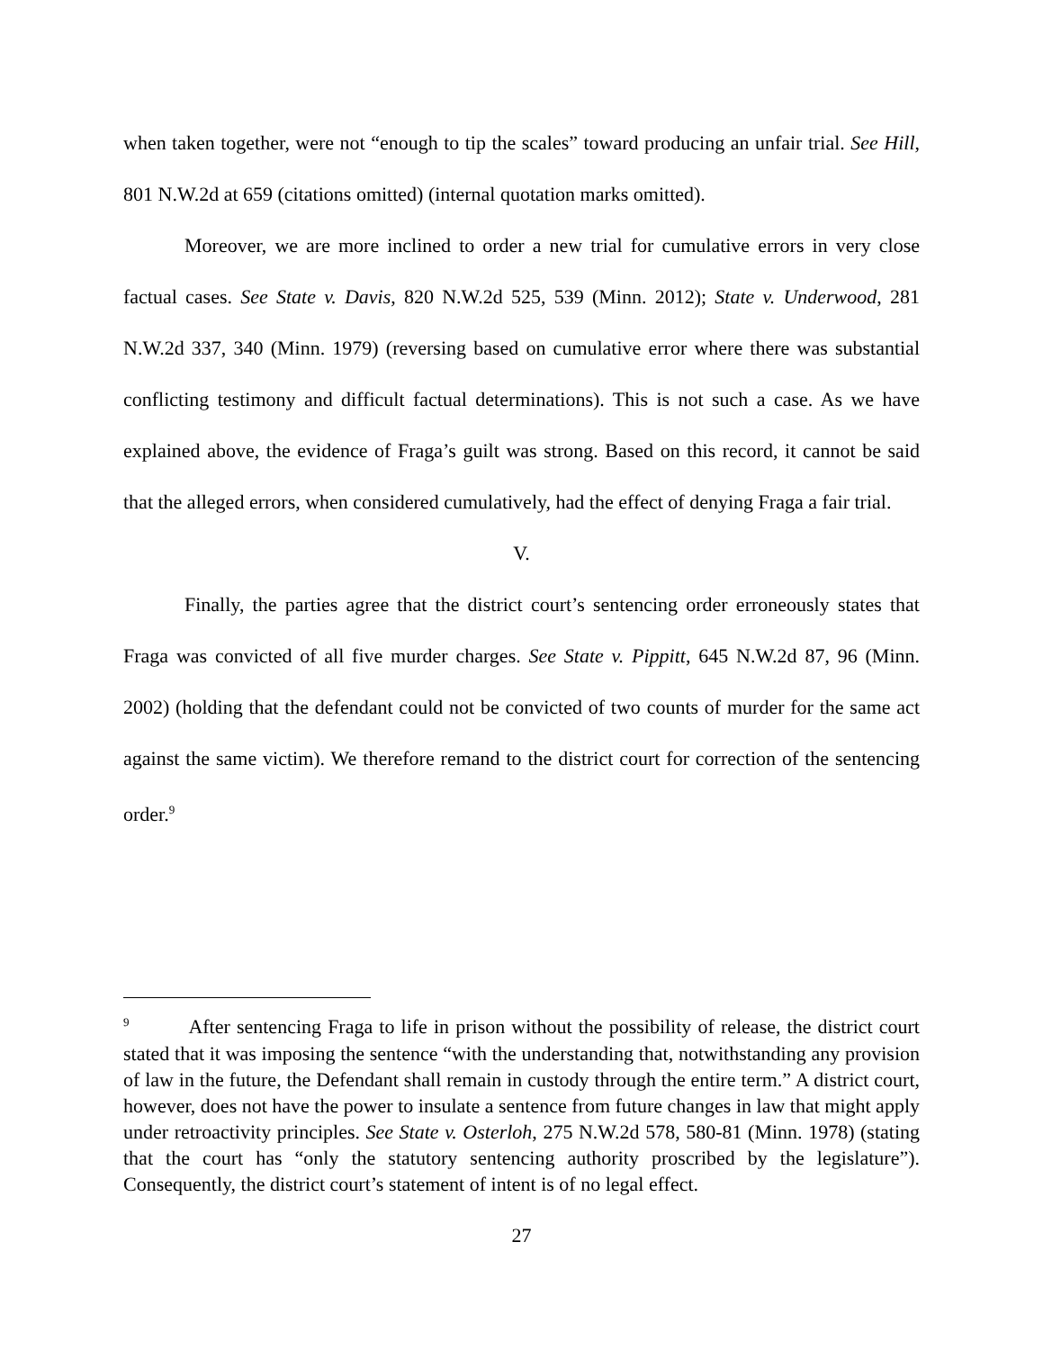when taken together, were not “enough to tip the scales” toward producing an unfair trial. See Hill, 801 N.W.2d at 659 (citations omitted) (internal quotation marks omitted).
Moreover, we are more inclined to order a new trial for cumulative errors in very close factual cases. See State v. Davis, 820 N.W.2d 525, 539 (Minn. 2012); State v. Underwood, 281 N.W.2d 337, 340 (Minn. 1979) (reversing based on cumulative error where there was substantial conflicting testimony and difficult factual determinations). This is not such a case. As we have explained above, the evidence of Fraga’s guilt was strong. Based on this record, it cannot be said that the alleged errors, when considered cumulatively, had the effect of denying Fraga a fair trial.
V.
Finally, the parties agree that the district court’s sentencing order erroneously states that Fraga was convicted of all five murder charges. See State v. Pippitt, 645 N.W.2d 87, 96 (Minn. 2002) (holding that the defendant could not be convicted of two counts of murder for the same act against the same victim). We therefore remand to the district court for correction of the sentencing order.<sup>9</sup>
<sup>9</sup> After sentencing Fraga to life in prison without the possibility of release, the district court stated that it was imposing the sentence “with the understanding that, notwithstanding any provision of law in the future, the Defendant shall remain in custody through the entire term.” A district court, however, does not have the power to insulate a sentence from future changes in law that might apply under retroactivity principles. See State v. Osterloh, 275 N.W.2d 578, 580-81 (Minn. 1978) (stating that the court has “only the statutory sentencing authority proscribed by the legislature”). Consequently, the district court’s statement of intent is of no legal effect.
27